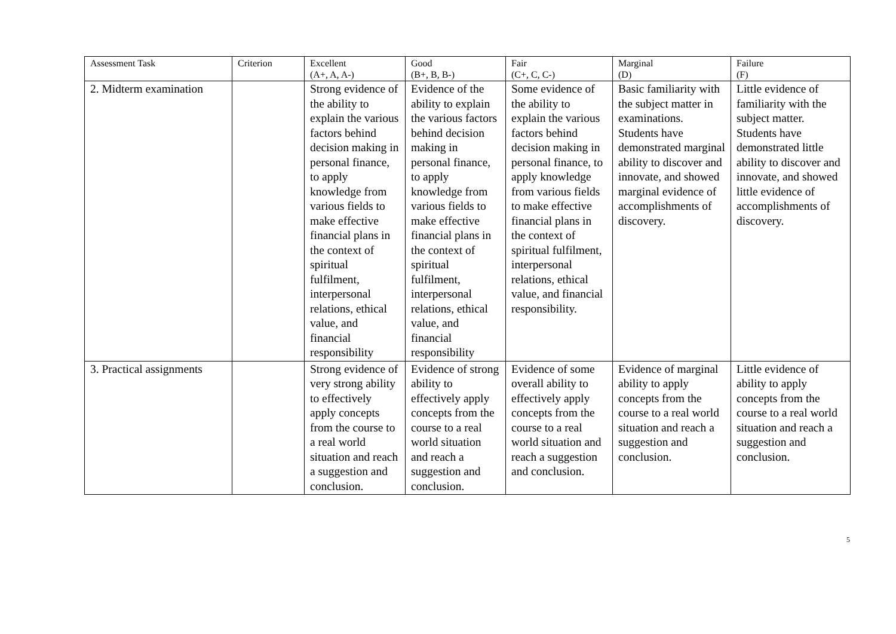| Assessment Task | Criterion | Excellent (A+, A, A-) | Good (B+, B, B-) | Fair (C+, C, C-) | Marginal (D) | Failure (F) |
| --- | --- | --- | --- | --- | --- | --- |
| 2. Midterm examination | | Strong evidence of the ability to explain the various factors behind decision making in personal finance, to apply knowledge from various fields to make effective financial plans in the context of spiritual fulfilment, interpersonal relations, ethical value, and financial responsibility | Evidence of the ability to explain the various factors behind decision making in personal finance, to apply knowledge from various fields to make effective financial plans in the context of spiritual fulfilment, interpersonal relations, ethical value, and financial responsibility | Some evidence of the ability to explain the various factors behind decision making in personal finance, to apply knowledge from various fields to make effective financial plans in the context of spiritual fulfilment, interpersonal relations, ethical value, and financial responsibility. | Basic familiarity with the subject matter in examinations. Students have demonstrated marginal ability to discover and innovate, and showed marginal evidence of accomplishments of discovery. | Little evidence of familiarity with the subject matter. Students have demonstrated little ability to discover and innovate, and showed little evidence of accomplishments of discovery. |
| 3. Practical assignments | | Strong evidence of very strong ability to effectively apply concepts from the course to a real world situation and reach a suggestion and conclusion. | Evidence of strong ability to effectively apply concepts from the course to a real world situation and reach a suggestion and conclusion. | Evidence of some overall ability to effectively apply concepts from the course to a real world situation and reach a suggestion and conclusion. | Evidence of marginal ability to apply concepts from the course to a real world situation and reach a suggestion and conclusion. | Little evidence of ability to apply concepts from the course to a real world situation and reach a suggestion and conclusion. |
5